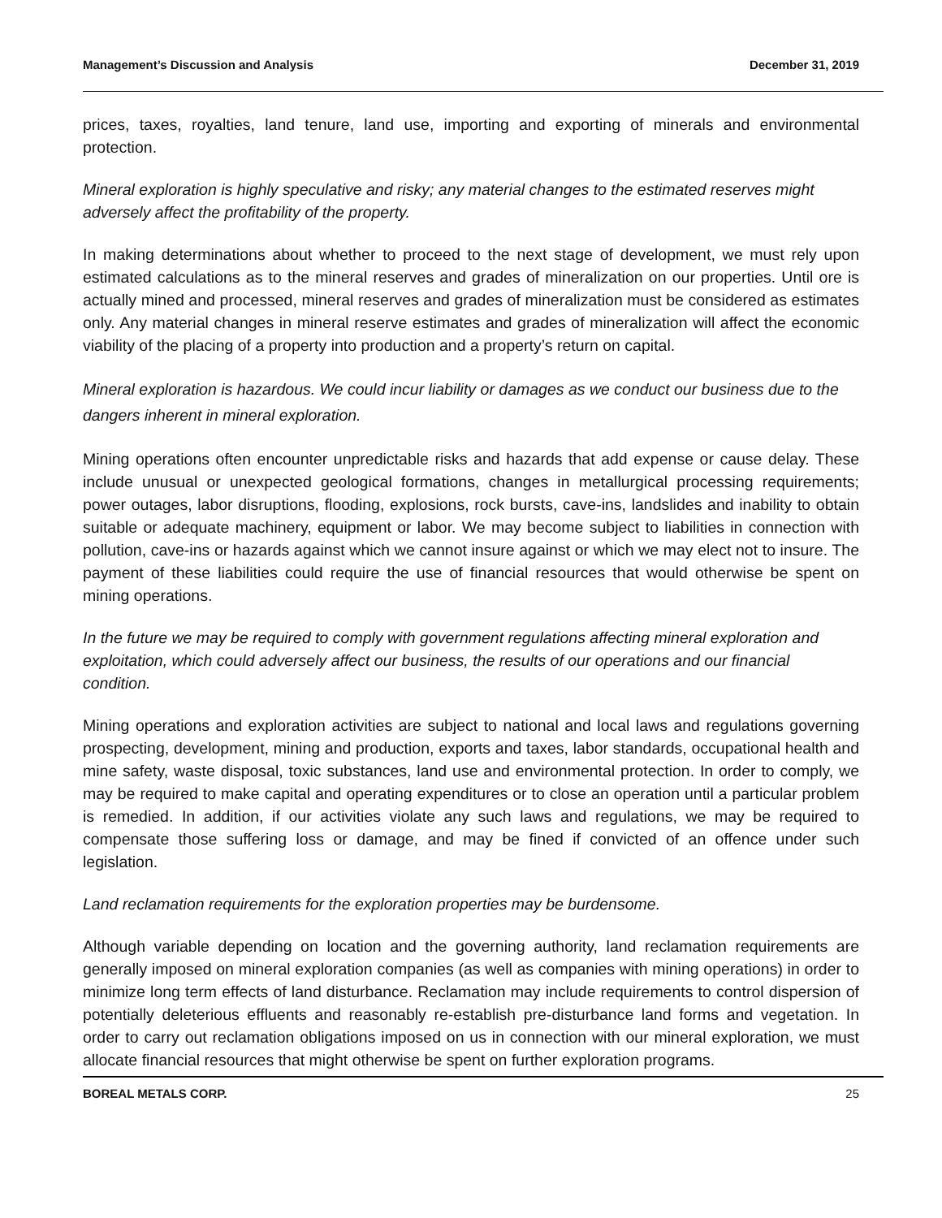Management’s Discussion and Analysis December 31, 2019
prices, taxes, royalties, land tenure, land use, importing and exporting of minerals and environmental protection.
Mineral exploration is highly speculative and risky; any material changes to the estimated reserves might adversely affect the profitability of the property.
In making determinations about whether to proceed to the next stage of development, we must rely upon estimated calculations as to the mineral reserves and grades of mineralization on our properties. Until ore is actually mined and processed, mineral reserves and grades of mineralization must be considered as estimates only. Any material changes in mineral reserve estimates and grades of mineralization will affect the economic viability of the placing of a property into production and a property’s return on capital.
Mineral exploration is hazardous. We could incur liability or damages as we conduct our business due to the dangers inherent in mineral exploration.
Mining operations often encounter unpredictable risks and hazards that add expense or cause delay. These include unusual or unexpected geological formations, changes in metallurgical processing requirements; power outages, labor disruptions, flooding, explosions, rock bursts, cave-ins, landslides and inability to obtain suitable or adequate machinery, equipment or labor. We may become subject to liabilities in connection with pollution, cave-ins or hazards against which we cannot insure against or which we may elect not to insure. The payment of these liabilities could require the use of financial resources that would otherwise be spent on mining operations.
In the future we may be required to comply with government regulations affecting mineral exploration and exploitation, which could adversely affect our business, the results of our operations and our financial condition.
Mining operations and exploration activities are subject to national and local laws and regulations governing prospecting, development, mining and production, exports and taxes, labor standards, occupational health and mine safety, waste disposal, toxic substances, land use and environmental protection. In order to comply, we may be required to make capital and operating expenditures or to close an operation until a particular problem is remedied. In addition, if our activities violate any such laws and regulations, we may be required to compensate those suffering loss or damage, and may be fined if convicted of an offence under such legislation.
Land reclamation requirements for the exploration properties may be burdensome.
Although variable depending on location and the governing authority, land reclamation requirements are generally imposed on mineral exploration companies (as well as companies with mining operations) in order to minimize long term effects of land disturbance. Reclamation may include requirements to control dispersion of potentially deleterious effluents and reasonably re-establish pre-disturbance land forms and vegetation. In order to carry out reclamation obligations imposed on us in connection with our mineral exploration, we must allocate financial resources that might otherwise be spent on further exploration programs.
BOREAL METALS CORP. 25